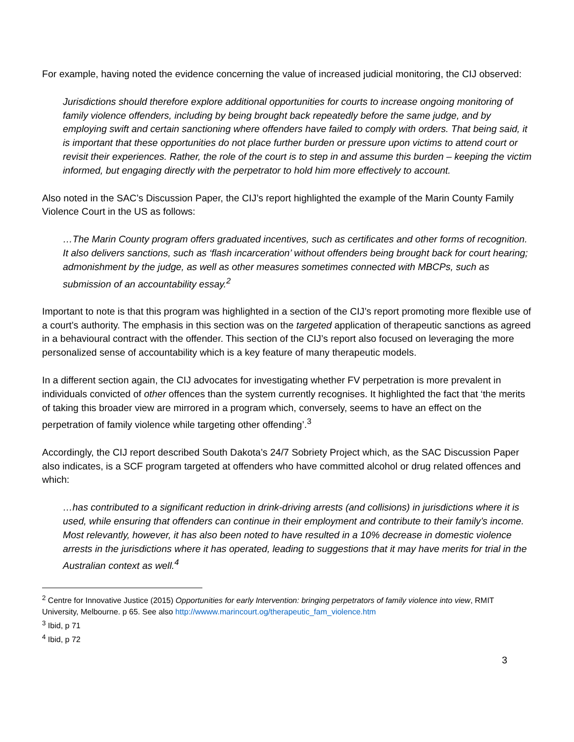For example, having noted the evidence concerning the value of increased judicial monitoring, the CIJ observed:
Jurisdictions should therefore explore additional opportunities for courts to increase ongoing monitoring of family violence offenders, including by being brought back repeatedly before the same judge, and by employing swift and certain sanctioning where offenders have failed to comply with orders. That being said, it is important that these opportunities do not place further burden or pressure upon victims to attend court or revisit their experiences. Rather, the role of the court is to step in and assume this burden – keeping the victim informed, but engaging directly with the perpetrator to hold him more effectively to account.
Also noted in the SAC’s Discussion Paper, the CIJ’s report highlighted the example of the Marin County Family Violence Court in the US as follows:
…The Marin County program offers graduated incentives, such as certificates and other forms of recognition. It also delivers sanctions, such as ‘flash incarceration’ without offenders being brought back for court hearing; admonishment by the judge, as well as other measures sometimes connected with MBCPs, such as submission of an accountability essay.<sup>2</sup>
Important to note is that this program was highlighted in a section of the CIJ’s report promoting more flexible use of a court’s authority. The emphasis in this section was on the targeted application of therapeutic sanctions as agreed in a behavioural contract with the offender. This section of the CIJ’s report also focused on leveraging the more personalized sense of accountability which is a key feature of many therapeutic models.
In a different section again, the CIJ advocates for investigating whether FV perpetration is more prevalent in individuals convicted of other offences than the system currently recognises. It highlighted the fact that ‘the merits of taking this broader view are mirrored in a program which, conversely, seems to have an effect on the perpetration of family violence while targeting other offending’.<sup>3</sup>
Accordingly, the CIJ report described South Dakota’s 24/7 Sobriety Project which, as the SAC Discussion Paper also indicates, is a SCF program targeted at offenders who have committed alcohol or drug related offences and which:
…has contributed to a significant reduction in drink-driving arrests (and collisions) in jurisdictions where it is used, while ensuring that offenders can continue in their employment and contribute to their family’s income. Most relevantly, however, it has also been noted to have resulted in a 10% decrease in domestic violence arrests in the jurisdictions where it has operated, leading to suggestions that it may have merits for trial in the Australian context as well.<sup>4</sup>
<sup>2</sup> Centre for Innovative Justice (2015) Opportunities for early Intervention: bringing perpetrators of family violence into view, RMIT University, Melbourne. p 65. See also http://wwww.marincourt.og/therapeutic_fam_violence.htm
<sup>3</sup> Ibid, p 71
<sup>4</sup> Ibid, p 72
3